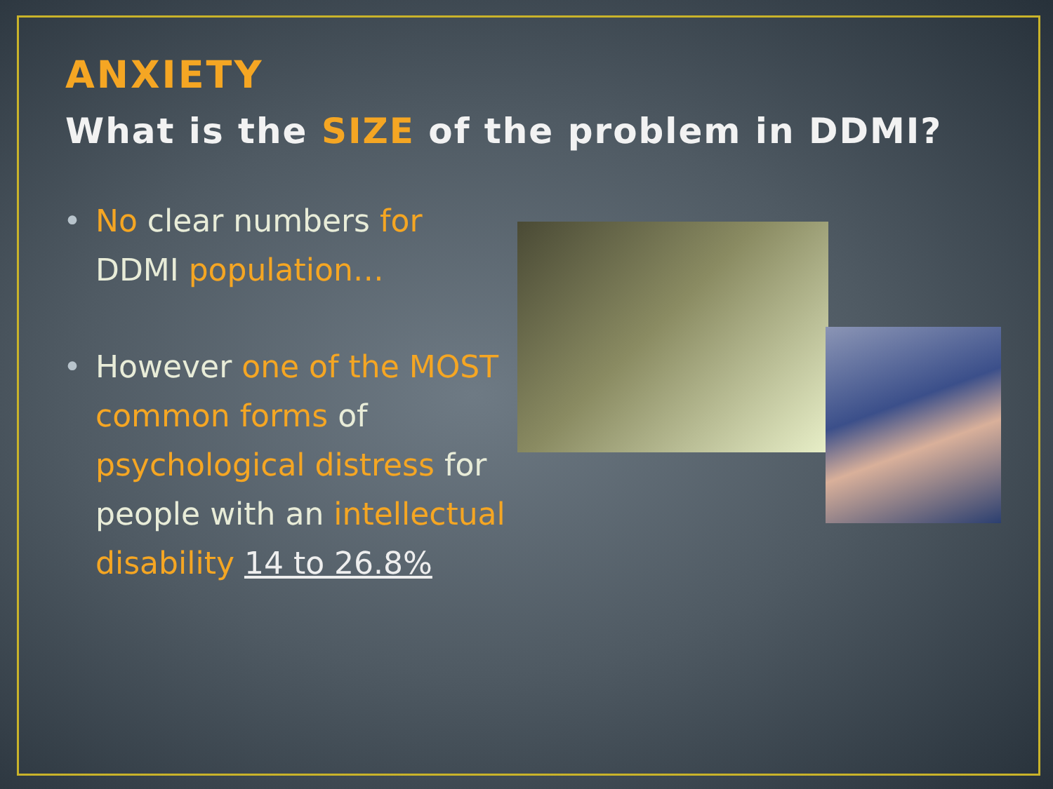ANXIETY
What is the SIZE of the problem in DDMI?
• No clear numbers for DDMI population…
• However one of the MOST common forms of psychological distress for people with an intellectual disability 14 to 26.8%